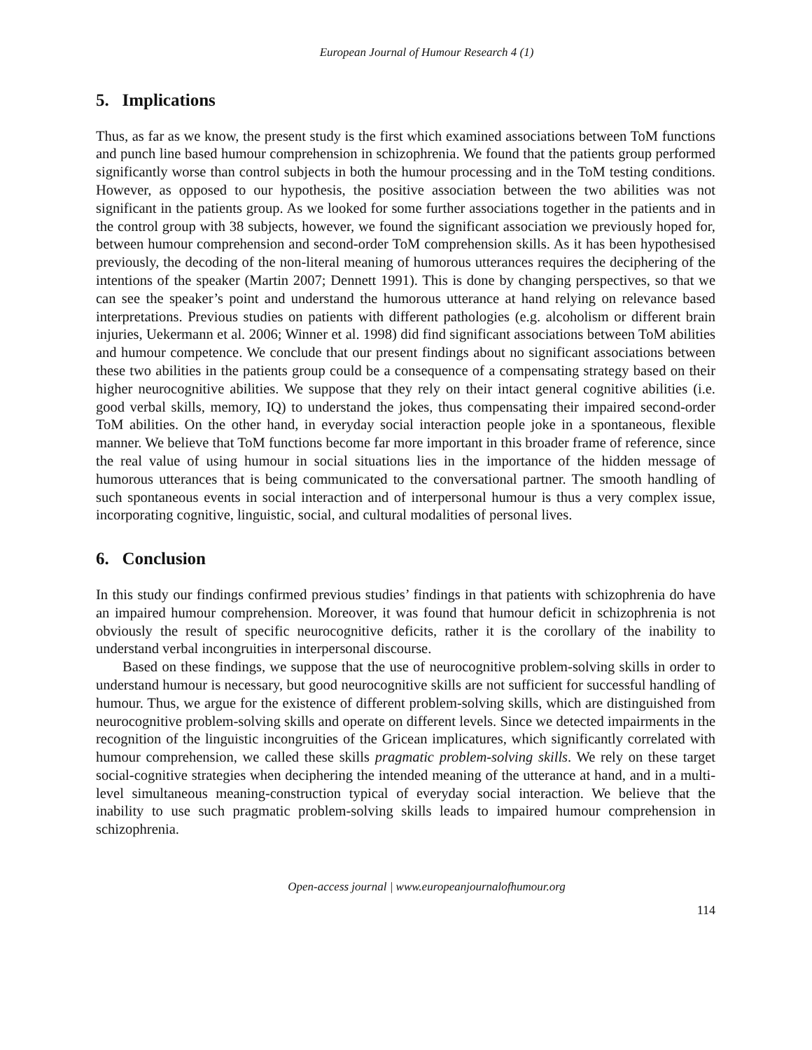European Journal of Humour Research 4 (1)
5. Implications
Thus, as far as we know, the present study is the first which examined associations between ToM functions and punch line based humour comprehension in schizophrenia. We found that the patients group performed significantly worse than control subjects in both the humour processing and in the ToM testing conditions. However, as opposed to our hypothesis, the positive association between the two abilities was not significant in the patients group. As we looked for some further associations together in the patients and in the control group with 38 subjects, however, we found the significant association we previously hoped for, between humour comprehension and second-order ToM comprehension skills. As it has been hypothesised previously, the decoding of the non-literal meaning of humorous utterances requires the deciphering of the intentions of the speaker (Martin 2007; Dennett 1991). This is done by changing perspectives, so that we can see the speaker’s point and understand the humorous utterance at hand relying on relevance based interpretations. Previous studies on patients with different pathologies (e.g. alcoholism or different brain injuries, Uekermann et al. 2006; Winner et al. 1998) did find significant associations between ToM abilities and humour competence. We conclude that our present findings about no significant associations between these two abilities in the patients group could be a consequence of a compensating strategy based on their higher neurocognitive abilities. We suppose that they rely on their intact general cognitive abilities (i.e. good verbal skills, memory, IQ) to understand the jokes, thus compensating their impaired second-order ToM abilities. On the other hand, in everyday social interaction people joke in a spontaneous, flexible manner. We believe that ToM functions become far more important in this broader frame of reference, since the real value of using humour in social situations lies in the importance of the hidden message of humorous utterances that is being communicated to the conversational partner. The smooth handling of such spontaneous events in social interaction and of interpersonal humour is thus a very complex issue, incorporating cognitive, linguistic, social, and cultural modalities of personal lives.
6. Conclusion
In this study our findings confirmed previous studies’ findings in that patients with schizophrenia do have an impaired humour comprehension. Moreover, it was found that humour deficit in schizophrenia is not obviously the result of specific neurocognitive deficits, rather it is the corollary of the inability to understand verbal incongruities in interpersonal discourse.
Based on these findings, we suppose that the use of neurocognitive problem-solving skills in order to understand humour is necessary, but good neurocognitive skills are not sufficient for successful handling of humour. Thus, we argue for the existence of different problem-solving skills, which are distinguished from neurocognitive problem-solving skills and operate on different levels. Since we detected impairments in the recognition of the linguistic incongruities of the Gricean implicatures, which significantly correlated with humour comprehension, we called these skills pragmatic problem-solving skills. We rely on these target social-cognitive strategies when deciphering the intended meaning of the utterance at hand, and in a multi-level simultaneous meaning-construction typical of everyday social interaction. We believe that the inability to use such pragmatic problem-solving skills leads to impaired humour comprehension in schizophrenia.
Open-access journal | www.europeanjournalofhumour.org
114